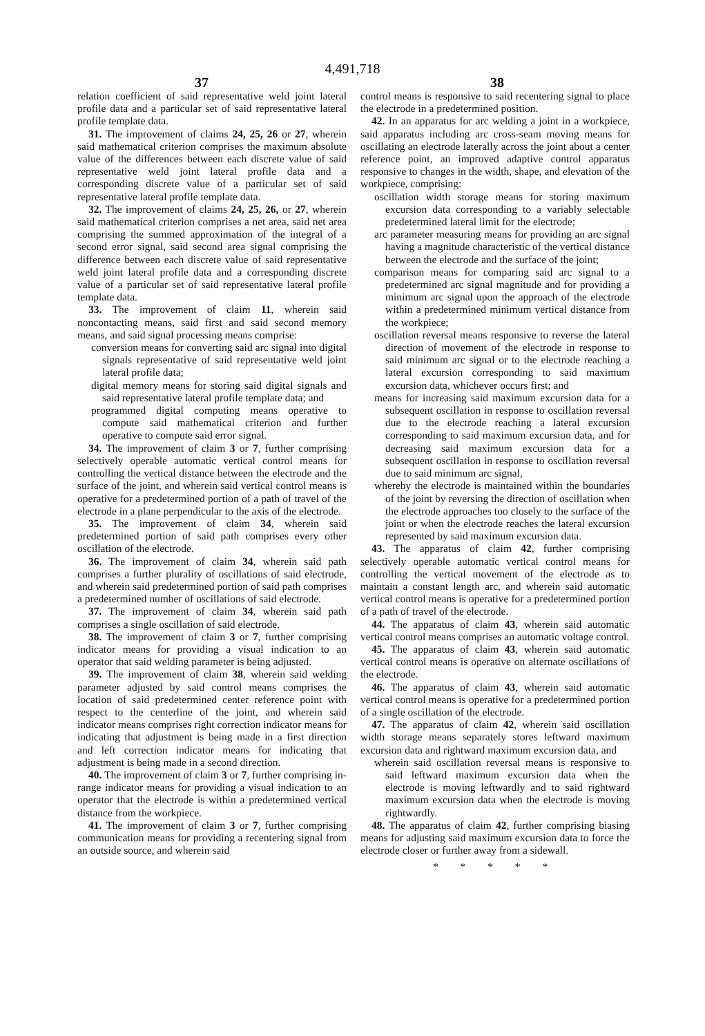4,491,718
37 38
relation coefficient of said representative weld joint lateral profile data and a particular set of said representative lateral profile template data.
31. The improvement of claims 24, 25, 26 or 27, wherein said mathematical criterion comprises the maximum absolute value of the differences between each discrete value of said representative weld joint lateral profile data and a corresponding discrete value of a particular set of said representative lateral profile template data.
32. The improvement of claims 24, 25, 26, or 27, wherein said mathematical criterion comprises a net area, said net area comprising the summed approximation of the integral of a second error signal, said second area signal comprising the difference between each discrete value of said representative weld joint lateral profile data and a corresponding discrete value of a particular set of said representative lateral profile template data.
33. The improvement of claim 11, wherein said noncontacting means, said first and said second memory means, and said signal processing means comprise:
conversion means for converting said arc signal into digital signals representative of said representative weld joint lateral profile data;
digital memory means for storing said digital signals and said representative lateral profile template data; and
programmed digital computing means operative to compute said mathematical criterion and further operative to compute said error signal.
34. The improvement of claim 3 or 7, further comprising selectively operable automatic vertical control means for controlling the vertical distance between the electrode and the surface of the joint, and wherein said vertical control means is operative for a predetermined portion of a path of travel of the electrode in a plane perpendicular to the axis of the electrode.
35. The improvement of claim 34, wherein said predetermined portion of said path comprises every other oscillation of the electrode.
36. The improvement of claim 34, wherein said path comprises a further plurality of oscillations of said electrode, and wherein said predetermined portion of said path comprises a predetermined number of oscillations of said electrode.
37. The improvement of claim 34, wherein said path comprises a single oscillation of said electrode.
38. The improvement of claim 3 or 7, further comprising indicator means for providing a visual indication to an operator that said welding parameter is being adjusted.
39. The improvement of claim 38, wherein said welding parameter adjusted by said control means comprises the location of said predetermined center reference point with respect to the centerline of the joint, and wherein said indicator means comprises right correction indicator means for indicating that adjustment is being made in a first direction and left correction indicator means for indicating that adjustment is being made in a second direction.
40. The improvement of claim 3 or 7, further comprising in-range indicator means for providing a visual indication to an operator that the electrode is within a predetermined vertical distance from the workpiece.
41. The improvement of claim 3 or 7, further comprising communication means for providing a recentering signal from an outside source, and wherein said
control means is responsive to said recentering signal to place the electrode in a predetermined position.
42. In an apparatus for arc welding a joint in a workpiece, said apparatus including arc cross-seam moving means for oscillating an electrode laterally across the joint about a center reference point, an improved adaptive control apparatus responsive to changes in the width, shape, and elevation of the workpiece, comprising:
oscillation width storage means for storing maximum excursion data corresponding to a variably selectable predetermined lateral limit for the electrode;
arc parameter measuring means for providing an arc signal having a magnitude characteristic of the vertical distance between the electrode and the surface of the joint;
comparison means for comparing said arc signal to a predetermined arc signal magnitude and for providing a minimum arc signal upon the approach of the electrode within a predetermined minimum vertical distance from the workpiece;
oscillation reversal means responsive to reverse the lateral direction of movement of the electrode in response to said minimum arc signal or to the electrode reaching a lateral excursion corresponding to said maximum excursion data, whichever occurs first; and
means for increasing said maximum excursion data for a subsequent oscillation in response to oscillation reversal due to the electrode reaching a lateral excursion corresponding to said maximum excursion data, and for decreasing said maximum excursion data for a subsequent oscillation in response to oscillation reversal due to said minimum arc signal,
whereby the electrode is maintained within the boundaries of the joint by reversing the direction of oscillation when the electrode approaches too closely to the surface of the joint or when the electrode reaches the lateral excursion represented by said maximum excursion data.
43. The apparatus of claim 42, further comprising selectively operable automatic vertical control means for controlling the vertical movement of the electrode as to maintain a constant length arc, and wherein said automatic vertical control means is operative for a predetermined portion of a path of travel of the electrode.
44. The apparatus of claim 43, wherein said automatic vertical control means comprises an automatic voltage control.
45. The apparatus of claim 43, wherein said automatic vertical control means is operative on alternate oscillations of the electrode.
46. The apparatus of claim 43, wherein said automatic vertical control means is operative for a predetermined portion of a single oscillation of the electrode.
47. The apparatus of claim 42, wherein said oscillation width storage means separately stores leftward maximum excursion data and rightward maximum excursion data, and
wherein said oscillation reversal means is responsive to said leftward maximum excursion data when the electrode is moving leftwardly and to said rightward maximum excursion data when the electrode is moving rightwardly.
48. The apparatus of claim 42, further comprising biasing means for adjusting said maximum excursion data to force the electrode closer or further away from a sidewall.
* * * * *